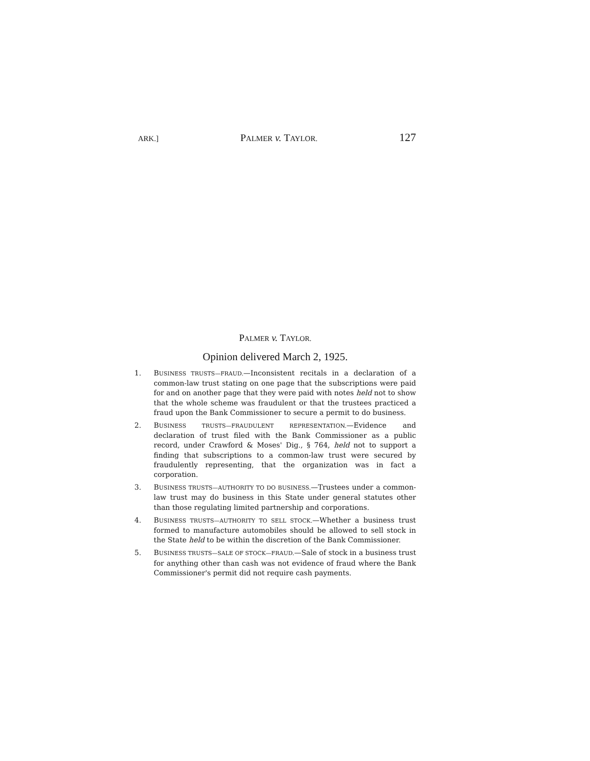ARK.] PALMER v. TAYLOR. 127
PALMER v. TAYLOR.
Opinion delivered March 2, 1925.
1. BUSINESS TRUSTS—FRAUD.—Inconsistent recitals in a declaration of a common-law trust stating on one page that the subscriptions were paid for and on another page that they were paid with notes held not to show that the whole scheme was fraudulent or that the trustees practiced a fraud upon the Bank Commissioner to secure a permit to do business.
2. BUSINESS TRUSTS—FRAUDULENT REPRESENTATION.—Evidence and declaration of trust filed with the Bank Commissioner as a public record, under Crawford & Moses' Dig., § 764, held not to support a finding that subscriptions to a common-law trust were secured by fraudulently representing, that the organization was in fact a corporation.
3. BUSINESS TRUSTS—AUTHORITY TO DO BUSINESS.—Trustees under a common-law trust may do business in this State under general statutes other than those regulating limited partnership and corporations.
4. BUSINESS TRUSTS—AUTHORITY TO SELL STOCK.—Whether a business trust formed to manufacture automobiles should be allowed to sell stock in the State held to be within the discretion of the Bank Commissioner.
5. BUSINESS TRUSTS—SALE OF STOCK—FRAUD.—Sale of stock in a business trust for anything other than cash was not evidence of fraud where the Bank Commissioner's permit did not require cash payments.